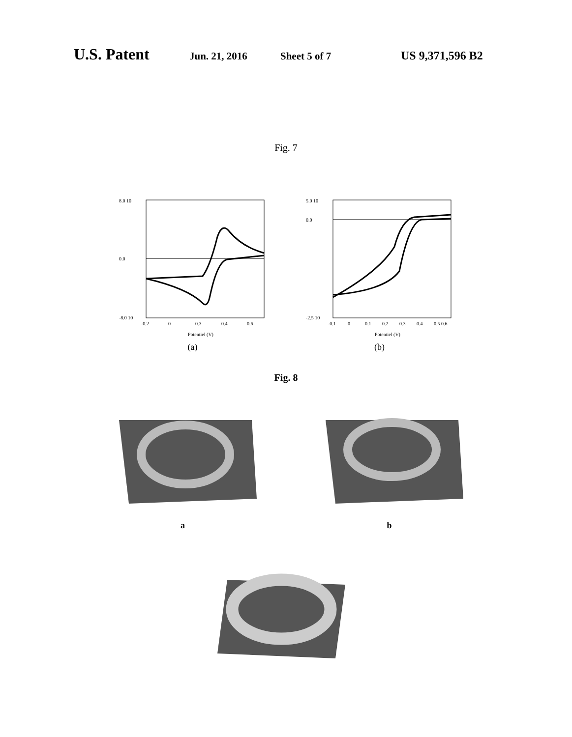U.S. Patent Jun. 21, 2016 Sheet 5 of 7 US 9,371,596 B2
Fig. 7
8.0 10
0.0
-8.0 10
-0.2
0
0.3
0.4
0.6
Potentiel (V)
(a)
5.0 10
0.0
-2.5 10
-0.1
0
0.1
0.2
0.3
0.4
0.5 0.6
Potentiel (V)
(b)
Fig. 8
a b